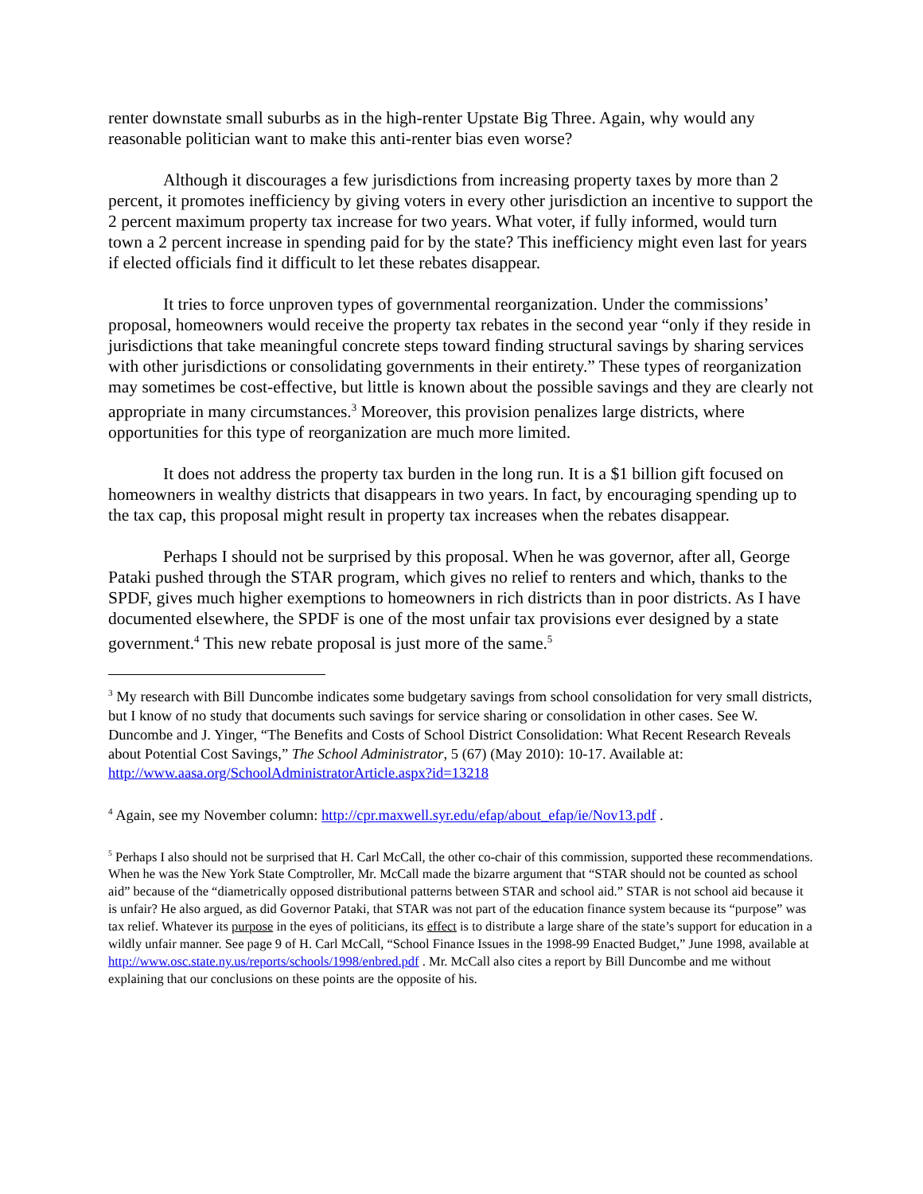renter downstate small suburbs as in the high-renter Upstate Big Three. Again, why would any reasonable politician want to make this anti-renter bias even worse?
Although it discourages a few jurisdictions from increasing property taxes by more than 2 percent, it promotes inefficiency by giving voters in every other jurisdiction an incentive to support the 2 percent maximum property tax increase for two years. What voter, if fully informed, would turn town a 2 percent increase in spending paid for by the state? This inefficiency might even last for years if elected officials find it difficult to let these rebates disappear.
It tries to force unproven types of governmental reorganization. Under the commissions’ proposal, homeowners would receive the property tax rebates in the second year “only if they reside in jurisdictions that take meaningful concrete steps toward finding structural savings by sharing services with other jurisdictions or consolidating governments in their entirety.” These types of reorganization may sometimes be cost-effective, but little is known about the possible savings and they are clearly not appropriate in many circumstances.<sup>3</sup> Moreover, this provision penalizes large districts, where opportunities for this type of reorganization are much more limited.
It does not address the property tax burden in the long run. It is a $1 billion gift focused on homeowners in wealthy districts that disappears in two years. In fact, by encouraging spending up to the tax cap, this proposal might result in property tax increases when the rebates disappear.
Perhaps I should not be surprised by this proposal. When he was governor, after all, George Pataki pushed through the STAR program, which gives no relief to renters and which, thanks to the SPDF, gives much higher exemptions to homeowners in rich districts than in poor districts. As I have documented elsewhere, the SPDF is one of the most unfair tax provisions ever designed by a state government.<sup>4</sup> This new rebate proposal is just more of the same.<sup>5</sup>
<sup>3</sup> My research with Bill Duncombe indicates some budgetary savings from school consolidation for very small districts, but I know of no study that documents such savings for service sharing or consolidation in other cases. See W. Duncombe and J. Yinger, “The Benefits and Costs of School District Consolidation: What Recent Research Reveals about Potential Cost Savings,” The School Administrator, 5 (67) (May 2010): 10-17. Available at: http://www.aasa.org/SchoolAdministratorArticle.aspx?id=13218
<sup>4</sup> Again, see my November column: http://cpr.maxwell.syr.edu/efap/about_efap/ie/Nov13.pdf .
<sup>5</sup> Perhaps I also should not be surprised that H. Carl McCall, the other co-chair of this commission, supported these recommendations. When he was the New York State Comptroller, Mr. McCall made the bizarre argument that “STAR should not be counted as school aid” because of the “diametrically opposed distributional patterns between STAR and school aid.” STAR is not school aid because it is unfair? He also argued, as did Governor Pataki, that STAR was not part of the education finance system because its “purpose” was tax relief. Whatever its purpose in the eyes of politicians, its effect is to distribute a large share of the state’s support for education in a wildly unfair manner. See page 9 of H. Carl McCall, “School Finance Issues in the 1998-99 Enacted Budget,” June 1998, available at http://www.osc.state.ny.us/reports/schools/1998/enbred.pdf . Mr. McCall also cites a report by Bill Duncombe and me without explaining that our conclusions on these points are the opposite of his.